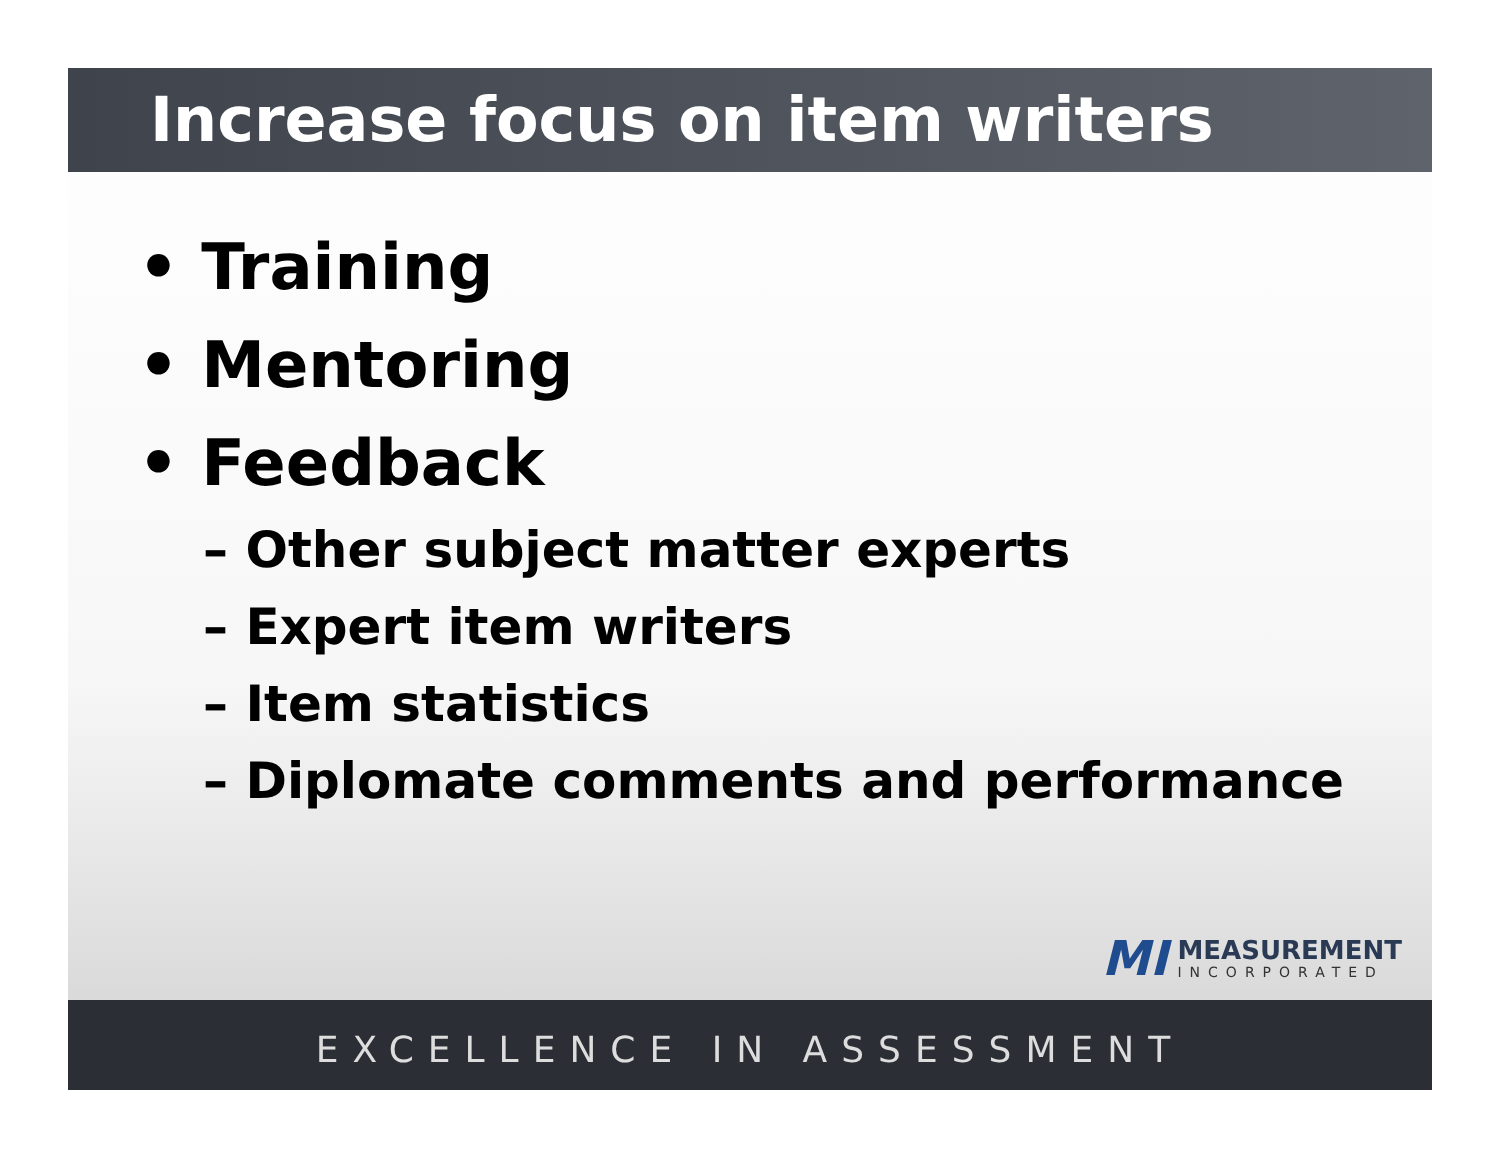Increase focus on item writers
• Training
• Mentoring
• Feedback
– Other subject matter experts
– Expert item writers
– Item statistics
– Diplomate comments and performance
MI
MEASUREMENT
INCORPORATED
EXCELLENCE IN ASSESSMENT